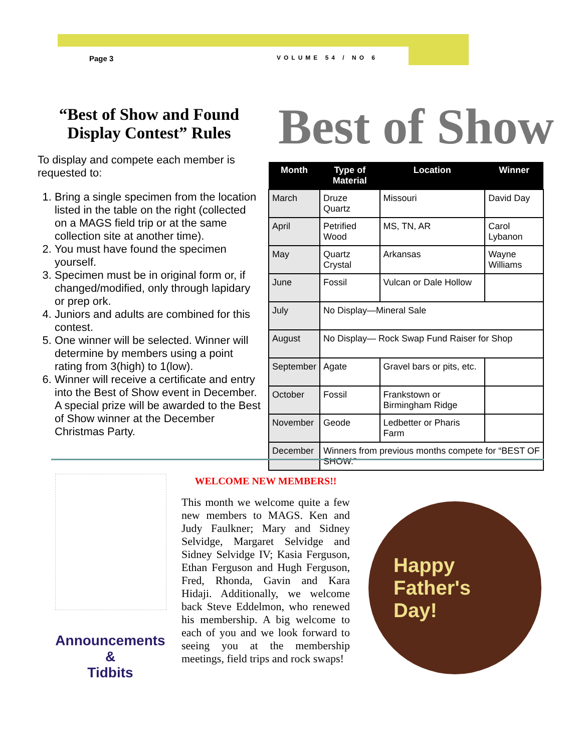Page 3 VOLUME 54 / NO 6
“Best of Show and Found Display Contest” Rules
To display and compete each member is requested to:
1. Bring a single specimen from the location listed in the table on the right (collected on a MAGS field trip or at the same collection site at another time).
2. You must have found the specimen yourself.
3. Specimen must be in original form or, if changed/modified, only through lapidary or prep ork.
4. Juniors and adults are combined for this contest.
5. One winner will be selected. Winner will determine by members using a point rating from 3(high) to 1(low).
6. Winner will receive a certificate and entry into the Best of Show event in December. A special prize will be awarded to the Best of Show winner at the December Christmas Party.
Best of Show
| Month | Type of Material | Location | Winner |
| --- | --- | --- | --- |
| March | Druze Quartz | Missouri | David Day |
| April | Petrified Wood | MS, TN, AR | Carol Lybanon |
| May | Quartz Crystal | Arkansas | Wayne Williams |
| June | Fossil | Vulcan or Dale Hollow | |
| July | No Display—Mineral Sale | | |
| August | No Display— Rock Swap Fund Raiser for Shop | | |
| September | Agate | Gravel bars or pits, etc. | |
| October | Fossil | Frankstown or Birmingham Ridge | |
| November | Geode | Ledbetter or Pharis Farm | |
| December | Winners from previous months compete for “BEST OF SHOW.” | | |
Announcements
&
Tidbits
WELCOME NEW MEMBERS!!
This month we welcome quite a few new members to MAGS. Ken and Judy Faulkner; Mary and Sidney Selvidge, Margaret Selvidge and Sidney Selvidge IV; Kasia Ferguson, Ethan Ferguson and Hugh Ferguson, Fred, Rhonda, Gavin and Kara Hidaji. Additionally, we welcome back Steve Eddelmon, who renewed his membership. A big welcome to each of you and we look forward to seeing you at the membership meetings, field trips and rock swaps!
Happy
Father's
Day!